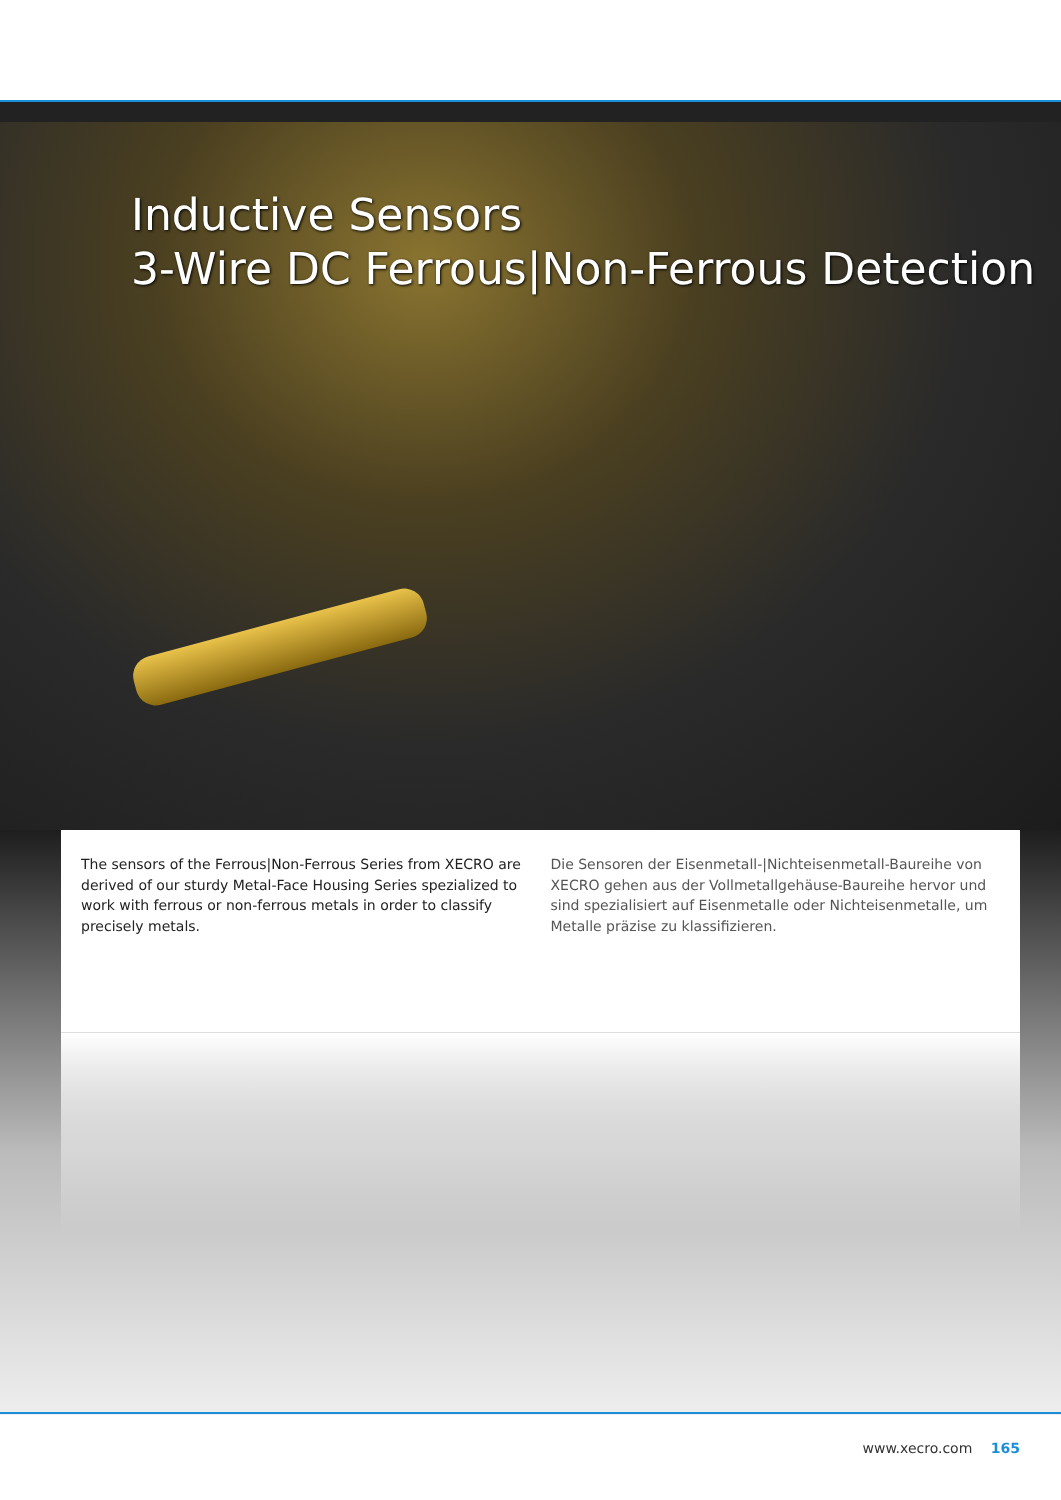Inductive Sensors
3-Wire DC Ferrous|Non-Ferrous Detection
The sensors of the Ferrous|Non-Ferrous Series from XECRO are derived of our sturdy Metal-Face Housing Series spezialized to work with ferrous or non-ferrous metals in order to classify precisely metals.
Die Sensoren der Eisenmetall-|Nichteisenmetall-Baureihe von XECRO gehen aus der Vollmetallgehäuse-Baureihe hervor und sind spezialisiert auf Eisenmetalle oder Nichteisenmetalle, um Metalle präzise zu klassifizieren.
www.xecro.com 165